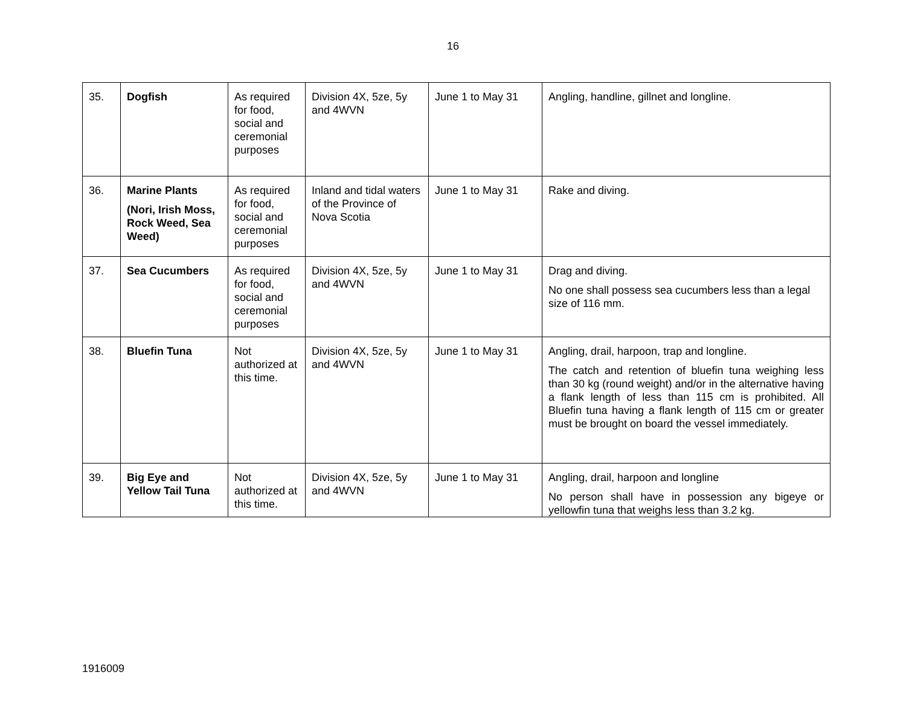16
| 35. | Dogfish | As required for food, social and ceremonial purposes | Division 4X, 5ze, 5y and 4WVN | June 1 to May 31 | Angling, handline, gillnet and longline. |
| 36. | Marine Plants (Nori, Irish Moss, Rock Weed, Sea Weed) | As required for food, social and ceremonial purposes | Inland and tidal waters of the Province of Nova Scotia | June 1 to May 31 | Rake and diving. |
| 37. | Sea Cucumbers | As required for food, social and ceremonial purposes | Division 4X, 5ze, 5y and 4WVN | June 1 to May 31 | Drag and diving. No one shall possess sea cucumbers less than a legal size of 116 mm. |
| 38. | Bluefin Tuna | Not authorized at this time. | Division 4X, 5ze, 5y and 4WVN | June 1 to May 31 | Angling, drail, harpoon, trap and longline. The catch and retention of bluefin tuna weighing less than 30 kg (round weight) and/or in the alternative having a flank length of less than 115 cm is prohibited. All Bluefin tuna having a flank length of 115 cm or greater must be brought on board the vessel immediately. |
| 39. | Big Eye and Yellow Tail Tuna | Not authorized at this time. | Division 4X, 5ze, 5y and 4WVN | June 1 to May 31 | Angling, drail, harpoon and longline No person shall have in possession any bigeye or yellowfin tuna that weighs less than 3.2 kg. |
1916009